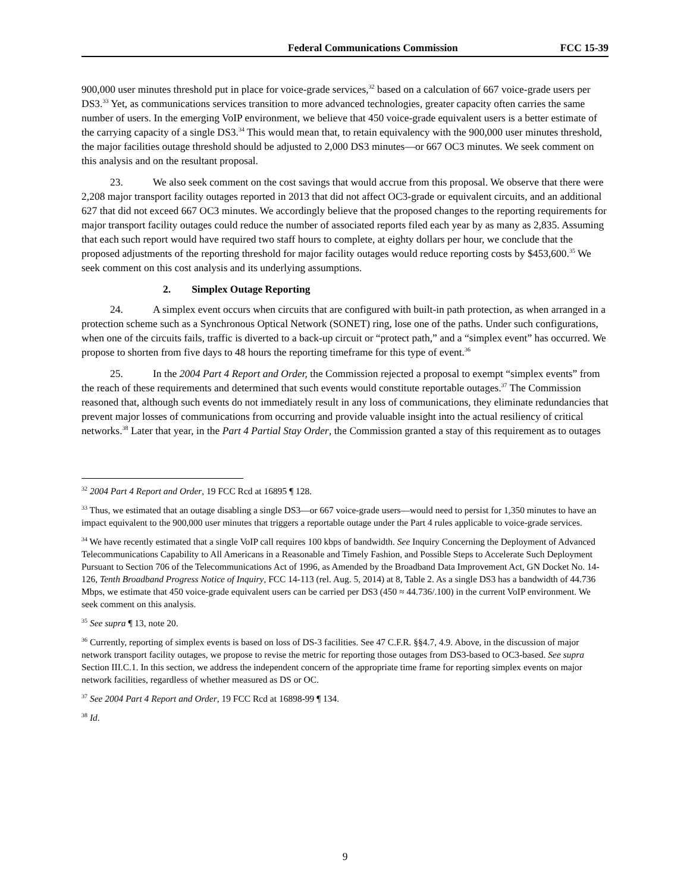Federal Communications Commission FCC 15-39
900,000 user minutes threshold put in place for voice-grade services,<sup>32</sup> based on a calculation of 667 voice-grade users per DS3.<sup>33</sup> Yet, as communications services transition to more advanced technologies, greater capacity often carries the same number of users. In the emerging VoIP environment, we believe that 450 voice-grade equivalent users is a better estimate of the carrying capacity of a single DS3.<sup>34</sup> This would mean that, to retain equivalency with the 900,000 user minutes threshold, the major facilities outage threshold should be adjusted to 2,000 DS3 minutes—or 667 OC3 minutes. We seek comment on this analysis and on the resultant proposal.
23. We also seek comment on the cost savings that would accrue from this proposal. We observe that there were 2,208 major transport facility outages reported in 2013 that did not affect OC3-grade or equivalent circuits, and an additional 627 that did not exceed 667 OC3 minutes. We accordingly believe that the proposed changes to the reporting requirements for major transport facility outages could reduce the number of associated reports filed each year by as many as 2,835. Assuming that each such report would have required two staff hours to complete, at eighty dollars per hour, we conclude that the proposed adjustments of the reporting threshold for major facility outages would reduce reporting costs by $453,600.<sup>35</sup> We seek comment on this cost analysis and its underlying assumptions.
2. Simplex Outage Reporting
24. A simplex event occurs when circuits that are configured with built-in path protection, as when arranged in a protection scheme such as a Synchronous Optical Network (SONET) ring, lose one of the paths. Under such configurations, when one of the circuits fails, traffic is diverted to a back-up circuit or “protect path,” and a “simplex event” has occurred. We propose to shorten from five days to 48 hours the reporting timeframe for this type of event.<sup>36</sup>
25. In the 2004 Part 4 Report and Order, the Commission rejected a proposal to exempt “simplex events” from the reach of these requirements and determined that such events would constitute reportable outages.<sup>37</sup> The Commission reasoned that, although such events do not immediately result in any loss of communications, they eliminate redundancies that prevent major losses of communications from occurring and provide valuable insight into the actual resiliency of critical networks.<sup>38</sup> Later that year, in the Part 4 Partial Stay Order, the Commission granted a stay of this requirement as to outages
<sup>32</sup> 2004 Part 4 Report and Order, 19 FCC Rcd at 16895 ¶ 128.
<sup>33</sup> Thus, we estimated that an outage disabling a single DS3—or 667 voice-grade users—would need to persist for 1,350 minutes to have an impact equivalent to the 900,000 user minutes that triggers a reportable outage under the Part 4 rules applicable to voice-grade services.
<sup>34</sup> We have recently estimated that a single VoIP call requires 100 kbps of bandwidth. See Inquiry Concerning the Deployment of Advanced Telecommunications Capability to All Americans in a Reasonable and Timely Fashion, and Possible Steps to Accelerate Such Deployment Pursuant to Section 706 of the Telecommunications Act of 1996, as Amended by the Broadband Data Improvement Act, GN Docket No. 14-126, Tenth Broadband Progress Notice of Inquiry, FCC 14-113 (rel. Aug. 5, 2014) at 8, Table 2. As a single DS3 has a bandwidth of 44.736 Mbps, we estimate that 450 voice-grade equivalent users can be carried per DS3 (450 ≈ 44.736/.100) in the current VoIP environment. We seek comment on this analysis.
<sup>35</sup> See supra ¶ 13, note 20.
<sup>36</sup> Currently, reporting of simplex events is based on loss of DS-3 facilities. See 47 C.F.R. §§4.7, 4.9. Above, in the discussion of major network transport facility outages, we propose to revise the metric for reporting those outages from DS3-based to OC3-based. See supra Section III.C.1. In this section, we address the independent concern of the appropriate time frame for reporting simplex events on major network facilities, regardless of whether measured as DS or OC.
<sup>37</sup> See 2004 Part 4 Report and Order, 19 FCC Rcd at 16898-99 ¶ 134.
<sup>38</sup> Id.
9